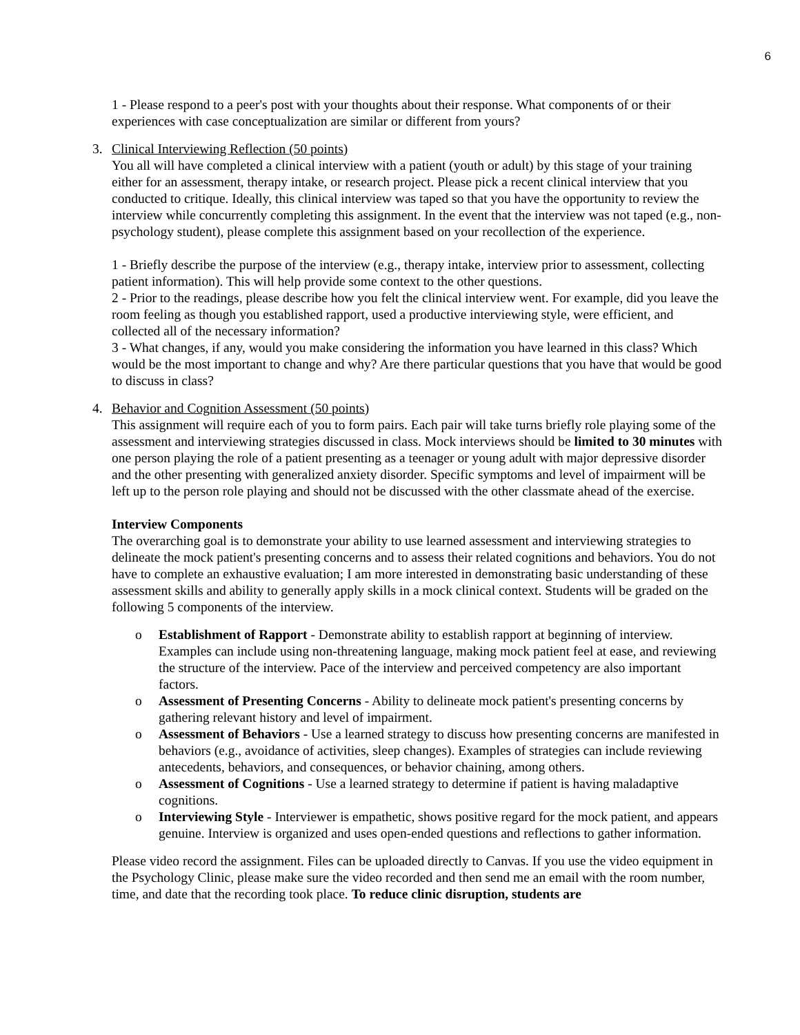6
1 - Please respond to a peer's post with your thoughts about their response. What components of or their experiences with case conceptualization are similar or different from yours?
3. Clinical Interviewing Reflection (50 points)
You all will have completed a clinical interview with a patient (youth or adult) by this stage of your training either for an assessment, therapy intake, or research project. Please pick a recent clinical interview that you conducted to critique. Ideally, this clinical interview was taped so that you have the opportunity to review the interview while concurrently completing this assignment. In the event that the interview was not taped (e.g., non-psychology student), please complete this assignment based on your recollection of the experience.
1 - Briefly describe the purpose of the interview (e.g., therapy intake, interview prior to assessment, collecting patient information). This will help provide some context to the other questions.
2 - Prior to the readings, please describe how you felt the clinical interview went. For example, did you leave the room feeling as though you established rapport, used a productive interviewing style, were efficient, and collected all of the necessary information?
3 - What changes, if any, would you make considering the information you have learned in this class? Which would be the most important to change and why? Are there particular questions that you have that would be good to discuss in class?
4. Behavior and Cognition Assessment (50 points)
This assignment will require each of you to form pairs. Each pair will take turns briefly role playing some of the assessment and interviewing strategies discussed in class. Mock interviews should be limited to 30 minutes with one person playing the role of a patient presenting as a teenager or young adult with major depressive disorder and the other presenting with generalized anxiety disorder. Specific symptoms and level of impairment will be left up to the person role playing and should not be discussed with the other classmate ahead of the exercise.
Interview Components
The overarching goal is to demonstrate your ability to use learned assessment and interviewing strategies to delineate the mock patient's presenting concerns and to assess their related cognitions and behaviors. You do not have to complete an exhaustive evaluation; I am more interested in demonstrating basic understanding of these assessment skills and ability to generally apply skills in a mock clinical context. Students will be graded on the following 5 components of the interview.
o Establishment of Rapport - Demonstrate ability to establish rapport at beginning of interview. Examples can include using non-threatening language, making mock patient feel at ease, and reviewing the structure of the interview. Pace of the interview and perceived competency are also important factors.
o Assessment of Presenting Concerns - Ability to delineate mock patient's presenting concerns by gathering relevant history and level of impairment.
o Assessment of Behaviors - Use a learned strategy to discuss how presenting concerns are manifested in behaviors (e.g., avoidance of activities, sleep changes). Examples of strategies can include reviewing antecedents, behaviors, and consequences, or behavior chaining, among others.
o Assessment of Cognitions - Use a learned strategy to determine if patient is having maladaptive cognitions.
o Interviewing Style - Interviewer is empathetic, shows positive regard for the mock patient, and appears genuine. Interview is organized and uses open-ended questions and reflections to gather information.
Please video record the assignment. Files can be uploaded directly to Canvas. If you use the video equipment in the Psychology Clinic, please make sure the video recorded and then send me an email with the room number, time, and date that the recording took place. To reduce clinic disruption, students are